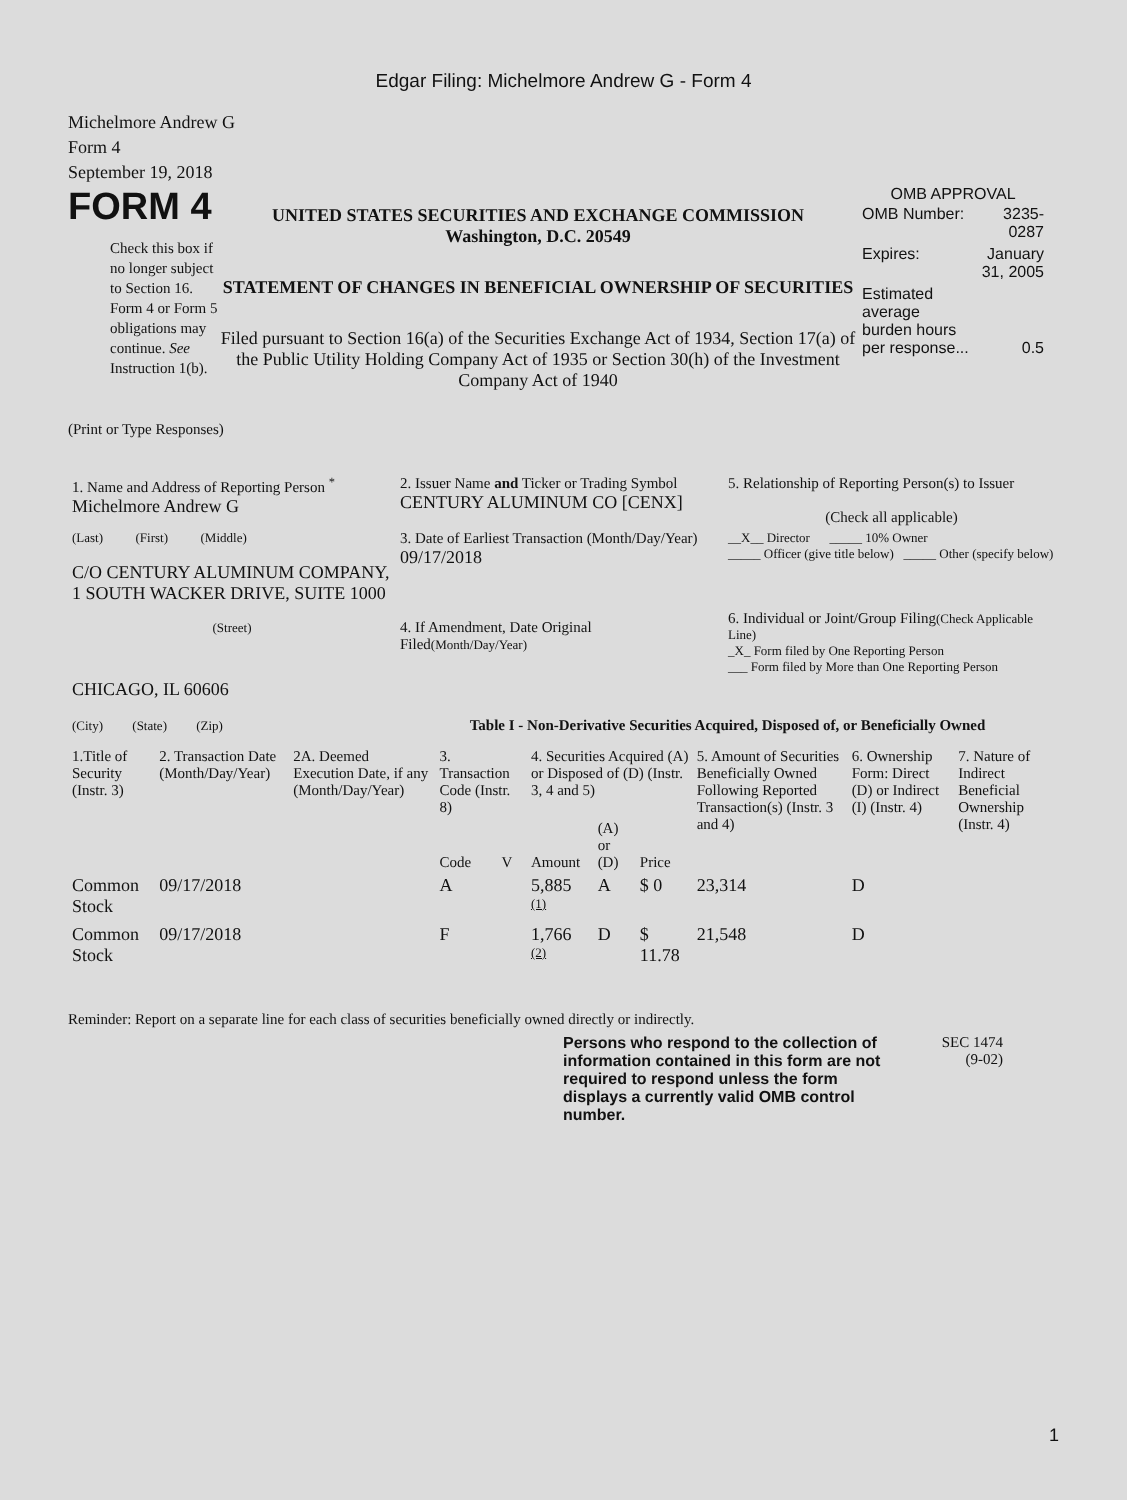Edgar Filing: Michelmore Andrew G - Form 4
Michelmore Andrew G
Form 4
September 19, 2018
FORM 4
Check this box if no longer subject to Section 16. Form 4 or Form 5 obligations may continue. See Instruction 1(b).
UNITED STATES SECURITIES AND EXCHANGE COMMISSION
Washington, D.C. 20549
STATEMENT OF CHANGES IN BENEFICIAL OWNERSHIP OF SECURITIES
Filed pursuant to Section 16(a) of the Securities Exchange Act of 1934, Section 17(a) of the Public Utility Holding Company Act of 1935 or Section 30(h) of the Investment Company Act of 1940
OMB APPROVAL
| OMB Number: | 3235-0287 |
| Expires: | January 31, 2005 |
| Estimated average burden hours per response... | 0.5 |
(Print or Type Responses)
| 1. Name and Address of Reporting Person <sup>*</sup> Michelmore Andrew G | 2. Issuer Name and Ticker or Trading Symbol CENTURY ALUMINUM CO [CENX] | 5. Relationship of Reporting Person(s) to Issuer (Check all applicable) |
| (Last) (First) (Middle) C/O CENTURY ALUMINUM COMPANY, 1 SOUTH WACKER DRIVE, SUITE 1000 (Street) | 3. Date of Earliest Transaction (Month/Day/Year) 09/17/2018 4. If Amendment, Date Original Filed (Month/Day/Year) | __X__ Director _____ 10% Owner _____ Officer (give title below) _____ Other (specify below) 6. Individual or Joint/Group Filing (Check Applicable Line) _X_ Form filed by One Reporting Person ___ Form filed by More than One Reporting Person |
| CHICAGO, IL 60606 (City) (State) (Zip) | Table I - Non-Derivative Securities Acquired, Disposed of, or Beneficially Owned | |
| 1.Title of Security (Instr. 3) | 2. Transaction Date (Month/Day/Year) | 2A. Deemed Execution Date, if any (Month/Day/Year) | 3. Transaction Code (Instr. 8) | | 4. Securities Acquired (A) or Disposed of (D) (Instr. 3, 4 and 5) | | | 5. Amount of Securities Beneficially Owned Following Reported Transaction(s) (Instr. 3 and 4) | 6. Ownership Form: Direct (D) or Indirect (I) (Instr. 4) | 7. Nature of Indirect Beneficial Ownership (Instr. 4) |
| --- | --- | --- | --- | --- | --- | --- | --- | --- | --- | --- |
| | | | Code | V | Amount | (A) or (D) | Price | | | |
| Common Stock | 09/17/2018 | | A | | 5,885 <sup>(1)</sup> | A | $ 0 | 23,314 | D | |
| Common Stock | 09/17/2018 | | F | | 1,766 <sup>(2)</sup> | D | $ 11.78 | 21,548 | D | |
Reminder: Report on a separate line for each class of securities beneficially owned directly or indirectly.
Persons who respond to the collection of information contained in this form are not required to respond unless the form displays a currently valid OMB control number.
SEC 1474
(9-02)
1